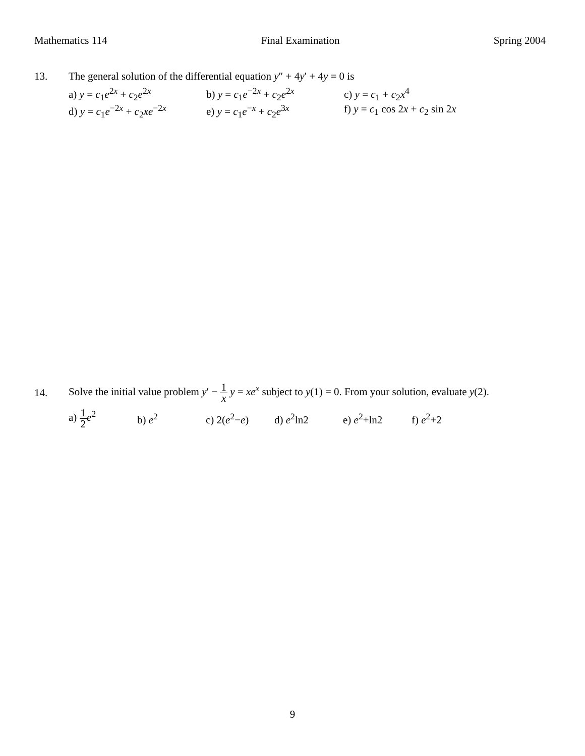Mathematics 114 Final Examination Spring 2004
13. The general solution of the differential equation y″ + 4y′ + 4y = 0 is
a) y = c<sub>1</sub>e<sup>2x</sup> + c<sub>2</sub>e<sup>2x</sup> b) y = c<sub>1</sub>e<sup>−2x</sup> + c<sub>2</sub>e<sup>2x</sup> c) y = c<sub>1</sub> + c<sub>2</sub>x<sup>4</sup>
d) y = c<sub>1</sub>e<sup>−2x</sup> + c<sub>2</sub>xe<sup>−2x</sup> e) y = c<sub>1</sub>e<sup>−x</sup> + c<sub>2</sub>e<sup>3x</sup> f) y = c<sub>1</sub> cos 2x + c<sub>2</sub> sin 2x
14. Solve the initial value problem y′ − 1 x y = xe<sup>x</sup> subject to y(1) = 0. From your solution, evaluate y(2).
a) 1 2 e<sup>2</sup> b) e<sup>2</sup> c) 2(e<sup>2</sup>−e) d) e<sup>2</sup>ln2 e) e<sup>2</sup>+ln2 f) e<sup>2</sup>+2
9